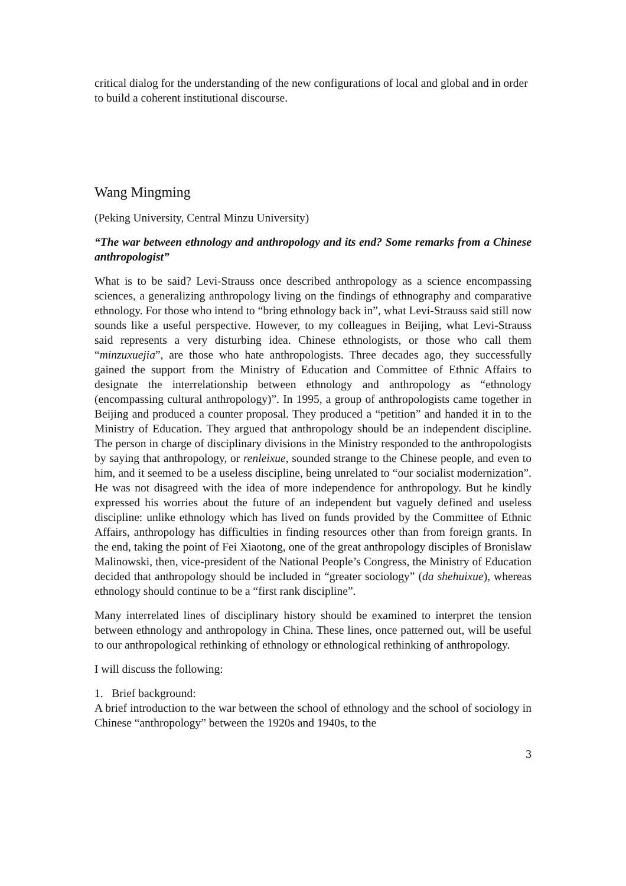critical dialog for the understanding of the new configurations of local and global and in order to build a coherent institutional discourse.
Wang Mingming
(Peking University, Central Minzu University)
“The war between ethnology and anthropology and its end? Some remarks from a Chinese anthropologist”
What is to be said? Levi-Strauss once described anthropology as a science encompassing sciences, a generalizing anthropology living on the findings of ethnography and comparative ethnology. For those who intend to “bring ethnology back in”, what Levi-Strauss said still now sounds like a useful perspective. However, to my colleagues in Beijing, what Levi-Strauss said represents a very disturbing idea. Chinese ethnologists, or those who call them “minzuxuejia”, are those who hate anthropologists. Three decades ago, they successfully gained the support from the Ministry of Education and Committee of Ethnic Affairs to designate the interrelationship between ethnology and anthropology as “ethnology (encompassing cultural anthropology)”. In 1995, a group of anthropologists came together in Beijing and produced a counter proposal. They produced a “petition” and handed it in to the Ministry of Education. They argued that anthropology should be an independent discipline. The person in charge of disciplinary divisions in the Ministry responded to the anthropologists by saying that anthropology, or renleixue, sounded strange to the Chinese people, and even to him, and it seemed to be a useless discipline, being unrelated to “our socialist modernization”. He was not disagreed with the idea of more independence for anthropology. But he kindly expressed his worries about the future of an independent but vaguely defined and useless discipline: unlike ethnology which has lived on funds provided by the Committee of Ethnic Affairs, anthropology has difficulties in finding resources other than from foreign grants. In the end, taking the point of Fei Xiaotong, one of the great anthropology disciples of Bronislaw Malinowski, then, vice-president of the National People’s Congress, the Ministry of Education decided that anthropology should be included in “greater sociology” (da shehuixue), whereas ethnology should continue to be a “first rank discipline”.
Many interrelated lines of disciplinary history should be examined to interpret the tension between ethnology and anthropology in China. These lines, once patterned out, will be useful to our anthropological rethinking of ethnology or ethnological rethinking of anthropology.
I will discuss the following:
1. Brief background:
A brief introduction to the war between the school of ethnology and the school of sociology in Chinese “anthropology” between the 1920s and 1940s, to the
3